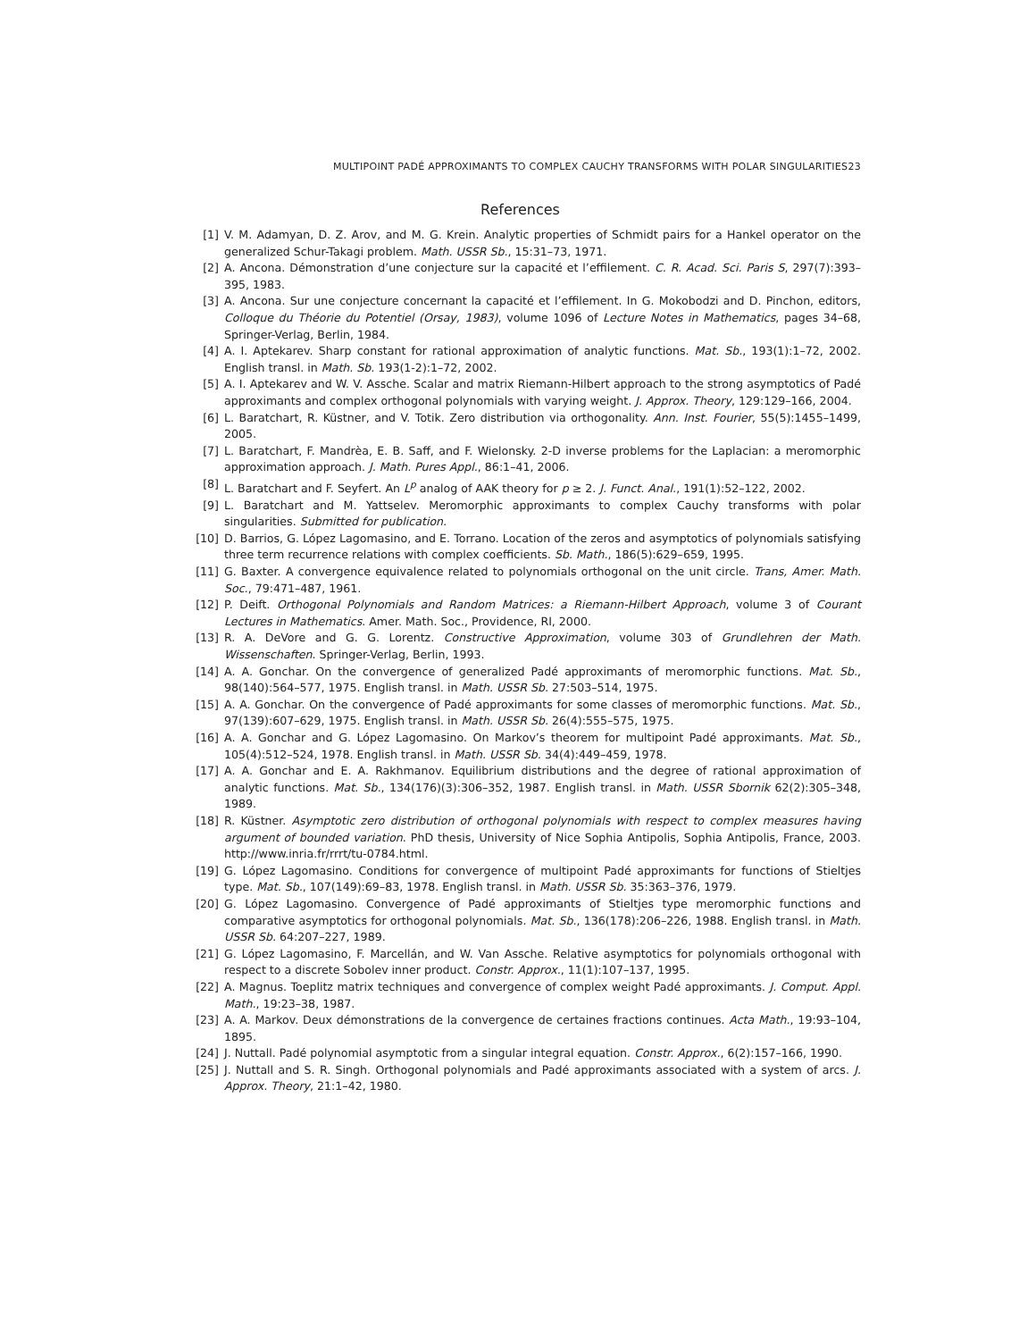MULTIPOINT PADÉ APPROXIMANTS TO COMPLEX CAUCHY TRANSFORMS WITH POLAR SINGULARITIES23
References
[1] V. M. Adamyan, D. Z. Arov, and M. G. Krein. Analytic properties of Schmidt pairs for a Hankel operator on the generalized Schur-Takagi problem. Math. USSR Sb., 15:31–73, 1971.
[2] A. Ancona. Démonstration d’une conjecture sur la capacité et l’effilement. C. R. Acad. Sci. Paris S, 297(7):393–395, 1983.
[3] A. Ancona. Sur une conjecture concernant la capacité et l’effilement. In G. Mokobodzi and D. Pinchon, editors, Colloque du Théorie du Potentiel (Orsay, 1983), volume 1096 of Lecture Notes in Mathematics, pages 34–68, Springer-Verlag, Berlin, 1984.
[4] A. I. Aptekarev. Sharp constant for rational approximation of analytic functions. Mat. Sb., 193(1):1–72, 2002. English transl. in Math. Sb. 193(1-2):1–72, 2002.
[5] A. I. Aptekarev and W. V. Assche. Scalar and matrix Riemann-Hilbert approach to the strong asymptotics of Padé approximants and complex orthogonal polynomials with varying weight. J. Approx. Theory, 129:129–166, 2004.
[6] L. Baratchart, R. Küstner, and V. Totik. Zero distribution via orthogonality. Ann. Inst. Fourier, 55(5):1455–1499, 2005.
[7] L. Baratchart, F. Mandrèa, E. B. Saff, and F. Wielonsky. 2-D inverse problems for the Laplacian: a meromorphic approximation approach. J. Math. Pures Appl., 86:1–41, 2006.
[8] L. Baratchart and F. Seyfert. An L<sup>p</sup> analog of AAK theory for p ≥ 2. J. Funct. Anal., 191(1):52–122, 2002.
[9] L. Baratchart and M. Yattselev. Meromorphic approximants to complex Cauchy transforms with polar singularities. Submitted for publication.
[10] D. Barrios, G. López Lagomasino, and E. Torrano. Location of the zeros and asymptotics of polynomials satisfying three term recurrence relations with complex coefficients. Sb. Math., 186(5):629–659, 1995.
[11] G. Baxter. A convergence equivalence related to polynomials orthogonal on the unit circle. Trans, Amer. Math. Soc., 79:471–487, 1961.
[12] P. Deift. Orthogonal Polynomials and Random Matrices: a Riemann-Hilbert Approach, volume 3 of Courant Lectures in Mathematics. Amer. Math. Soc., Providence, RI, 2000.
[13] R. A. DeVore and G. G. Lorentz. Constructive Approximation, volume 303 of Grundlehren der Math. Wissenschaften. Springer-Verlag, Berlin, 1993.
[14] A. A. Gonchar. On the convergence of generalized Padé approximants of meromorphic functions. Mat. Sb., 98(140):564–577, 1975. English transl. in Math. USSR Sb. 27:503–514, 1975.
[15] A. A. Gonchar. On the convergence of Padé approximants for some classes of meromorphic functions. Mat. Sb., 97(139):607–629, 1975. English transl. in Math. USSR Sb. 26(4):555–575, 1975.
[16] A. A. Gonchar and G. López Lagomasino. On Markov’s theorem for multipoint Padé approximants. Mat. Sb., 105(4):512–524, 1978. English transl. in Math. USSR Sb. 34(4):449–459, 1978.
[17] A. A. Gonchar and E. A. Rakhmanov. Equilibrium distributions and the degree of rational approximation of analytic functions. Mat. Sb., 134(176)(3):306–352, 1987. English transl. in Math. USSR Sbornik 62(2):305–348, 1989.
[18] R. Küstner. Asymptotic zero distribution of orthogonal polynomials with respect to complex measures having argument of bounded variation. PhD thesis, University of Nice Sophia Antipolis, Sophia Antipolis, France, 2003. http://www.inria.fr/rrrt/tu-0784.html.
[19] G. López Lagomasino. Conditions for convergence of multipoint Padé approximants for functions of Stieltjes type. Mat. Sb., 107(149):69–83, 1978. English transl. in Math. USSR Sb. 35:363–376, 1979.
[20] G. López Lagomasino. Convergence of Padé approximants of Stieltjes type meromorphic functions and comparative asymptotics for orthogonal polynomials. Mat. Sb., 136(178):206–226, 1988. English transl. in Math. USSR Sb. 64:207–227, 1989.
[21] G. López Lagomasino, F. Marcellán, and W. Van Assche. Relative asymptotics for polynomials orthogonal with respect to a discrete Sobolev inner product. Constr. Approx., 11(1):107–137, 1995.
[22] A. Magnus. Toeplitz matrix techniques and convergence of complex weight Padé approximants. J. Comput. Appl. Math., 19:23–38, 1987.
[23] A. A. Markov. Deux démonstrations de la convergence de certaines fractions continues. Acta Math., 19:93–104, 1895.
[24] J. Nuttall. Padé polynomial asymptotic from a singular integral equation. Constr. Approx., 6(2):157–166, 1990.
[25] J. Nuttall and S. R. Singh. Orthogonal polynomials and Padé approximants associated with a system of arcs. J. Approx. Theory, 21:1–42, 1980.